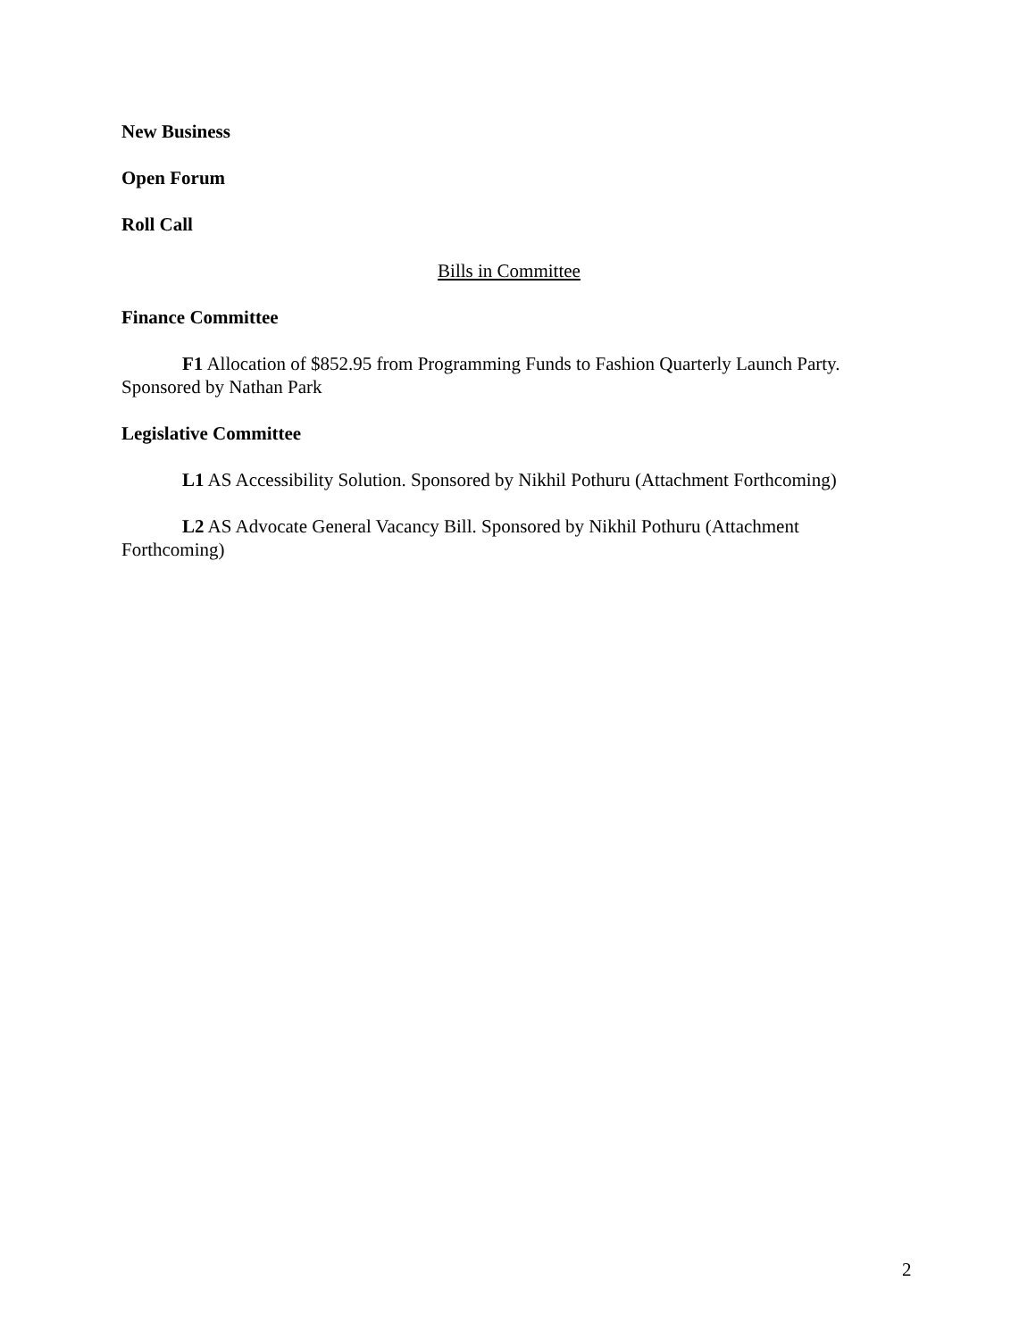New Business
Open Forum
Roll Call
Bills in Committee
Finance Committee
F1 Allocation of $852.95 from Programming Funds to Fashion Quarterly Launch Party. Sponsored by Nathan Park
Legislative Committee
L1 AS Accessibility Solution. Sponsored by Nikhil Pothuru (Attachment Forthcoming)
L2 AS Advocate General Vacancy Bill. Sponsored by Nikhil Pothuru (Attachment Forthcoming)
2